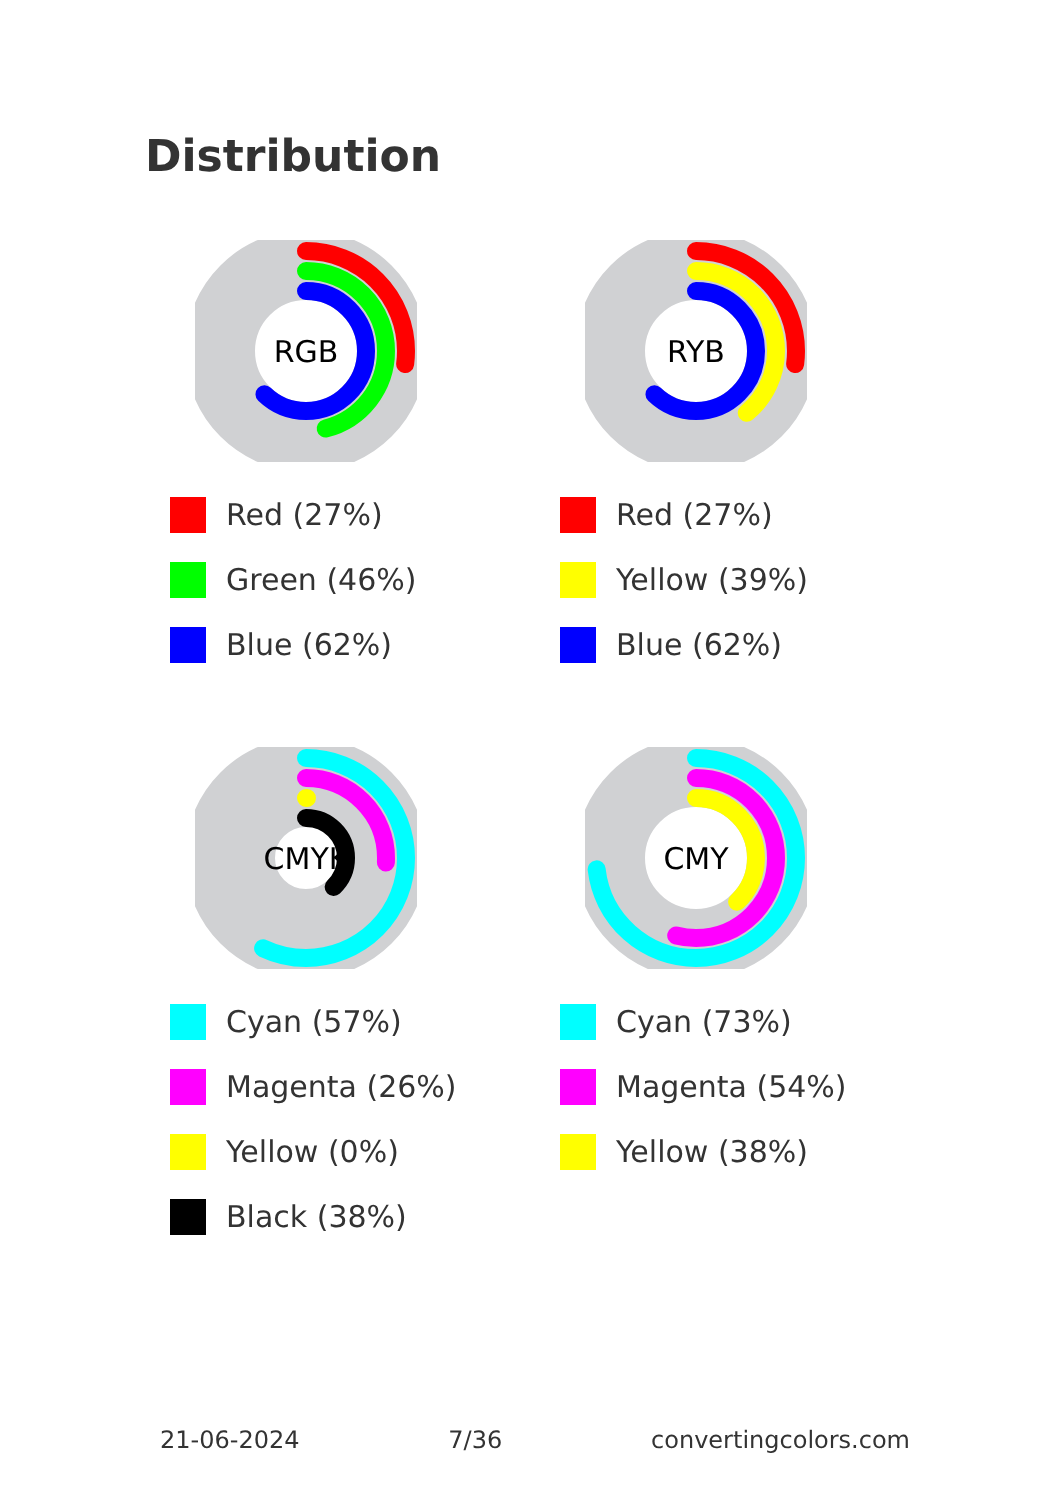Distribution
RGB
Red (27%)
Green (46%)
Blue (62%)
RYB
Red (27%)
Yellow (39%)
Blue (62%)
CMYK
Cyan (57%)
Magenta (26%)
Yellow (0%)
Black (38%)
CMY
Cyan (73%)
Magenta (54%)
Yellow (38%)
21-06-2024 7/36 convertingcolors.com